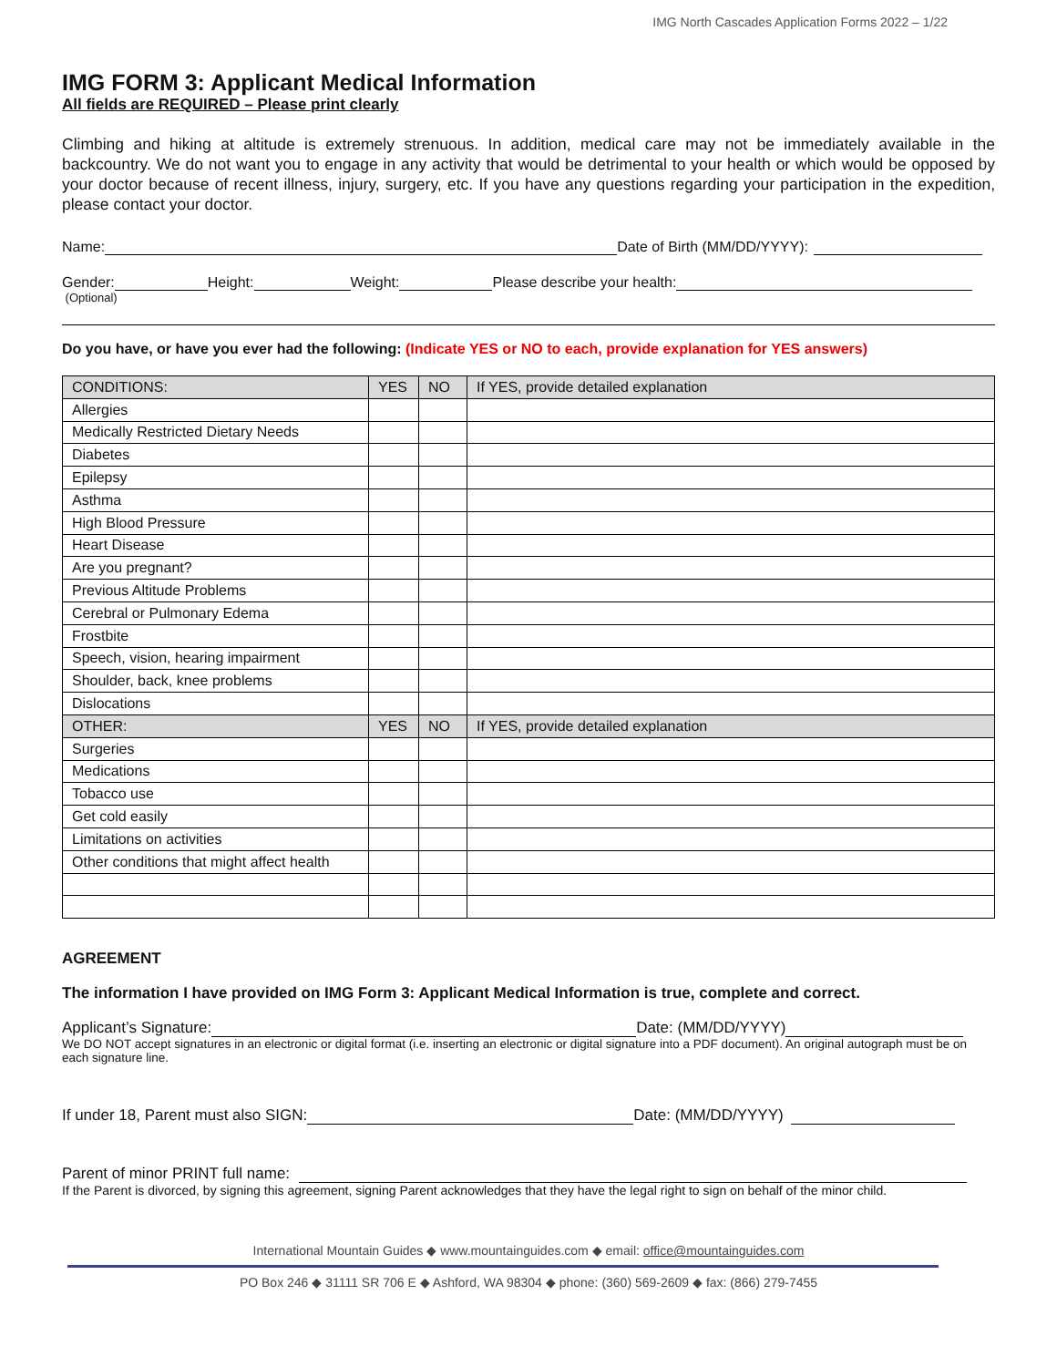IMG North Cascades Application Forms 2022 – 1/22
IMG FORM 3: Applicant Medical Information
All fields are REQUIRED – Please print clearly
Climbing and hiking at altitude is extremely strenuous. In addition, medical care may not be immediately available in the backcountry. We do not want you to engage in any activity that would be detrimental to your health or which would be opposed by your doctor because of recent illness, injury, surgery, etc. If you have any questions regarding your participation in the expedition, please contact your doctor.
Name: Date of Birth (MM/DD/YYYY):
Gender: Height: Weight: Please describe your health:
(Optional)
Do you have, or have you ever had the following: (Indicate YES or NO to each, provide explanation for YES answers)
| CONDITIONS: | YES | NO | If YES, provide detailed explanation |
| --- | --- | --- | --- |
| Allergies | | | |
| Medically Restricted Dietary Needs | | | |
| Diabetes | | | |
| Epilepsy | | | |
| Asthma | | | |
| High Blood Pressure | | | |
| Heart Disease | | | |
| Are you pregnant? | | | |
| Previous Altitude Problems | | | |
| Cerebral or Pulmonary Edema | | | |
| Frostbite | | | |
| Speech, vision, hearing impairment | | | |
| Shoulder, back, knee problems | | | |
| Dislocations | | | |
| OTHER: | YES | NO | If YES, provide detailed explanation |
| Surgeries | | | |
| Medications | | | |
| Tobacco use | | | |
| Get cold easily | | | |
| Limitations on activities | | | |
| Other conditions that might affect health | | | |
AGREEMENT
The information I have provided on IMG Form 3: Applicant Medical Information is true, complete and correct.
Applicant’s Signature: Date: (MM/DD/YYYY)
We DO NOT accept signatures in an electronic or digital format (i.e. inserting an electronic or digital signature into a PDF document). An original autograph must be on each signature line.
If under 18, Parent must also SIGN: Date: (MM/DD/YYYY)
Parent of minor PRINT full name:
If the Parent is divorced, by signing this agreement, signing Parent acknowledges that they have the legal right to sign on behalf of the minor child.
International Mountain Guides ◆ www.mountainguides.com ◆ email: office@mountainguides.com
PO Box 246 ◆ 31111 SR 706 E ◆ Ashford, WA 98304 ◆ phone: (360) 569-2609 ◆ fax: (866) 279-7455